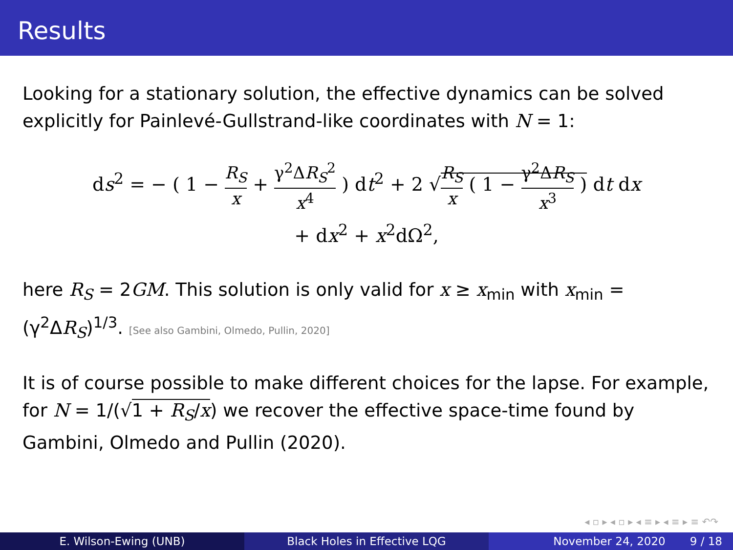Results
Looking for a stationary solution, the effective dynamics can be solved explicitly for Painlevé-Gullstrand-like coordinates with N = 1:
ds<sup>2</sup> = − ( 1 − R<sub>S</sub> x + γ<sup>2</sup>ΔR<sub>S</sub><sup>2</sup> x<sup>4</sup> ) dt<sup>2</sup> + 2 √R<sub>S</sub> x ( 1 − γ<sup>2</sup>ΔR<sub>S</sub> x<sup>3</sup> ) dt dx
+ dx<sup>2</sup> + x<sup>2</sup>dΩ<sup>2</sup>,
here R<sub>S</sub> = 2GM. This solution is only valid for x ≥ x<sub>min</sub> with x<sub>min</sub> = (γ<sup>2</sup>ΔR<sub>S</sub>)<sup>1/3</sup>. [See also Gambini, Olmedo, Pullin, 2020]
It is of course possible to make different choices for the lapse. For example, for N = 1/(√1 + R<sub>S</sub>/x) we recover the effective space-time found by Gambini, Olmedo and Pullin (2020).
◂ ▫ ▸ ◂ ▫ ▸ ◂ ≡ ▸ ◂ ≡ ▸ ≡ ↶↷
E. Wilson-Ewing (UNB) Black Holes in Effective LQG November 24, 2020 9 / 18